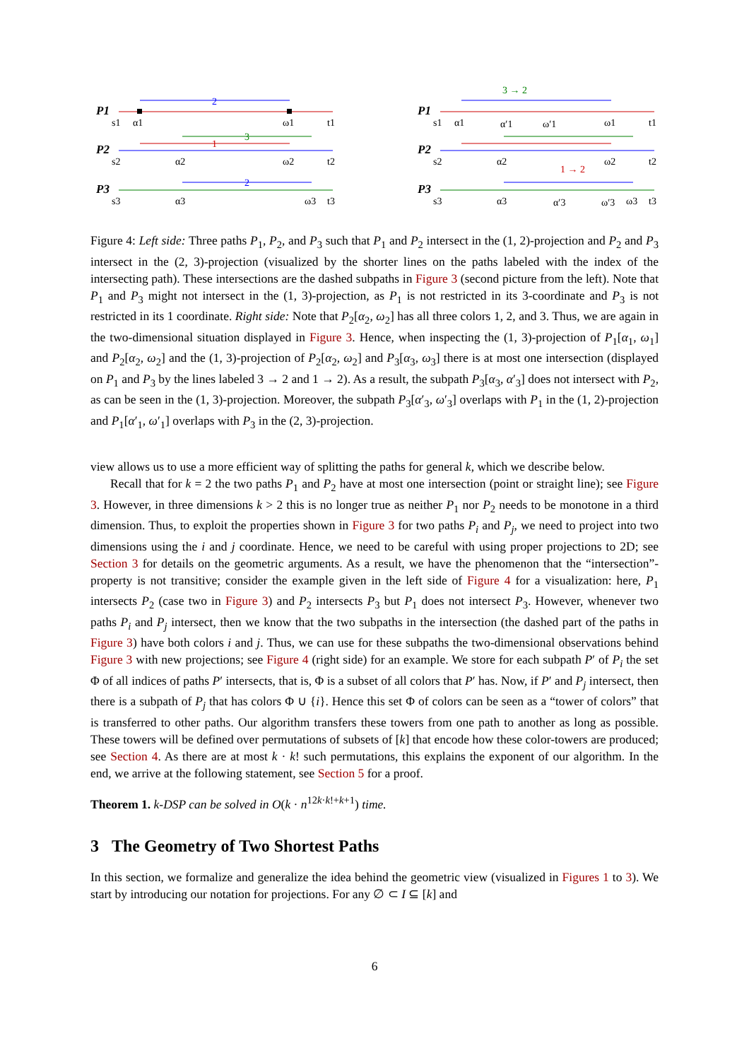P1
2
s1
α1
ω1
t1
P2
1
3
s2
α2
ω2
t2
P3
2
s3
α3
ω3
t3
P1
3 → 2
s1
α1
α′1
ω′1
ω1
t1
P2
s2
α2
ω2
t2
P3
1 → 2
s3
α3
α′3
ω′3
ω3
t3
Figure 4: Left side: Three paths P<sub>1</sub>, P<sub>2</sub>, and P<sub>3</sub> such that P<sub>1</sub> and P<sub>2</sub> intersect in the (1, 2)-projection and P<sub>2</sub> and P<sub>3</sub> intersect in the (2, 3)-projection (visualized by the shorter lines on the paths labeled with the index of the intersecting path). These intersections are the dashed subpaths in Figure 3 (second picture from the left). Note that P<sub>1</sub> and P<sub>3</sub> might not intersect in the (1, 3)-projection, as P<sub>1</sub> is not restricted in its 3-coordinate and P<sub>3</sub> is not restricted in its 1 coordinate. Right side: Note that P<sub>2</sub>[α<sub>2</sub>, ω<sub>2</sub>] has all three colors 1, 2, and 3. Thus, we are again in the two-dimensional situation displayed in Figure 3. Hence, when inspecting the (1, 3)-projection of P<sub>1</sub>[α<sub>1</sub>, ω<sub>1</sub>] and P<sub>2</sub>[α<sub>2</sub>, ω<sub>2</sub>] and the (1, 3)-projection of P<sub>2</sub>[α<sub>2</sub>, ω<sub>2</sub>] and P<sub>3</sub>[α<sub>3</sub>, ω<sub>3</sub>] there is at most one intersection (displayed on P<sub>1</sub> and P<sub>3</sub> by the lines labeled 3 → 2 and 1 → 2). As a result, the subpath P<sub>3</sub>[α<sub>3</sub>, α′<sub>3</sub>] does not intersect with P<sub>2</sub>, as can be seen in the (1, 3)-projection. Moreover, the subpath P<sub>3</sub>[α′<sub>3</sub>, ω′<sub>3</sub>] overlaps with P<sub>1</sub> in the (1, 2)-projection and P<sub>1</sub>[α′<sub>1</sub>, ω′<sub>1</sub>] overlaps with P<sub>3</sub> in the (2, 3)-projection.
view allows us to use a more efficient way of splitting the paths for general k, which we describe below.
Recall that for k = 2 the two paths P<sub>1</sub> and P<sub>2</sub> have at most one intersection (point or straight line); see Figure 3. However, in three dimensions k > 2 this is no longer true as neither P<sub>1</sub> nor P<sub>2</sub> needs to be monotone in a third dimension. Thus, to exploit the properties shown in Figure 3 for two paths P<sub>i</sub> and P<sub>j</sub>, we need to project into two dimensions using the i and j coordinate. Hence, we need to be careful with using proper projections to 2D; see Section 3 for details on the geometric arguments. As a result, we have the phenomenon that the “intersection”-property is not transitive; consider the example given in the left side of Figure 4 for a visualization: here, P<sub>1</sub> intersects P<sub>2</sub> (case two in Figure 3) and P<sub>2</sub> intersects P<sub>3</sub> but P<sub>1</sub> does not intersect P<sub>3</sub>. However, whenever two paths P<sub>i</sub> and P<sub>j</sub> intersect, then we know that the two subpaths in the intersection (the dashed part of the paths in Figure 3) have both colors i and j. Thus, we can use for these subpaths the two-dimensional observations behind Figure 3 with new projections; see Figure 4 (right side) for an example. We store for each subpath P′ of P<sub>i</sub> the set Φ of all indices of paths P′ intersects, that is, Φ is a subset of all colors that P′ has. Now, if P′ and P<sub>j</sub> intersect, then there is a subpath of P<sub>j</sub> that has colors Φ ∪ {i}. Hence this set Φ of colors can be seen as a “tower of colors” that is transferred to other paths. Our algorithm transfers these towers from one path to another as long as possible. These towers will be defined over permutations of subsets of [k] that encode how these color-towers are produced; see Section 4. As there are at most k · k! such permutations, this explains the exponent of our algorithm. In the end, we arrive at the following statement, see Section 5 for a proof.
Theorem 1. k-DSP can be solved in O(k · n<sup>12k·k!+k+1</sup>) time.
3 The Geometry of Two Shortest Paths
In this section, we formalize and generalize the idea behind the geometric view (visualized in Figures 1 to 3). We start by introducing our notation for projections. For any ∅ ⊂ I ⊆ [k] and
6